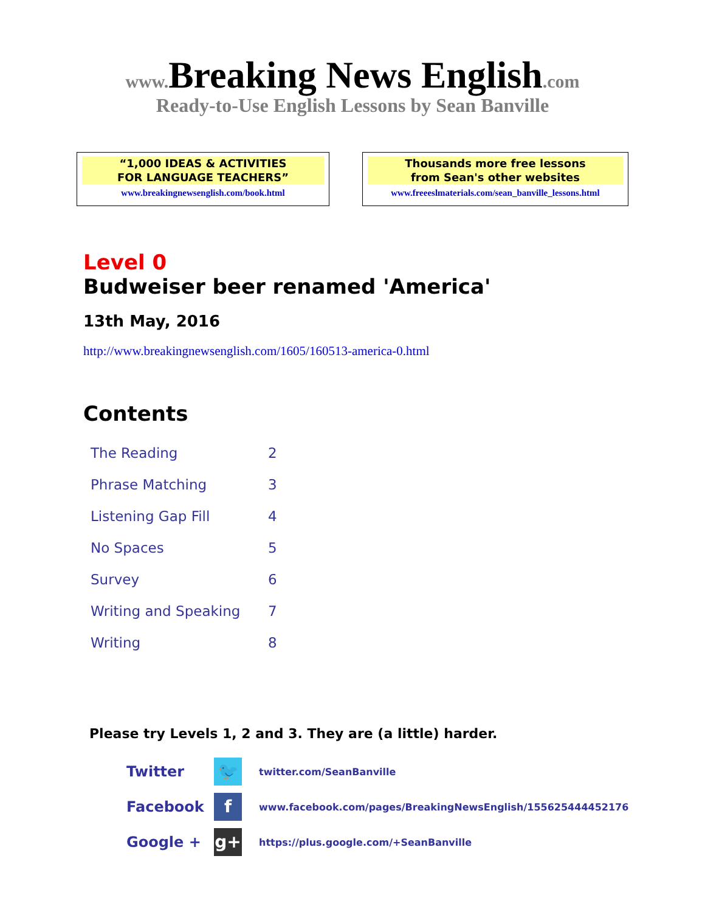www.Breaking News English.com
Ready-to-Use English Lessons by Sean Banville
“1,000 IDEAS & ACTIVITIES
FOR LANGUAGE TEACHERS”
www.breakingnewsenglish.com/book.html
Thousands more free lessons
from Sean's other websites
www.freeeslmaterials.com/sean_banville_lessons.html
Level 0
Budweiser beer renamed 'America'
13th May, 2016
http://www.breakingnewsenglish.com/1605/160513-america-0.html
Contents
| The Reading | 2 |
| Phrase Matching | 3 |
| Listening Gap Fill | 4 |
| No Spaces | 5 |
| Survey | 6 |
| Writing and Speaking | 7 |
| Writing | 8 |
Please try Levels 1, 2 and 3. They are (a little) harder.
| Twitter | 🐦 | twitter.com/SeanBanville |
| Facebook | f | www.facebook.com/pages/BreakingNewsEnglish/155625444452176 |
| Google + | g+ | https://plus.google.com/+SeanBanville |